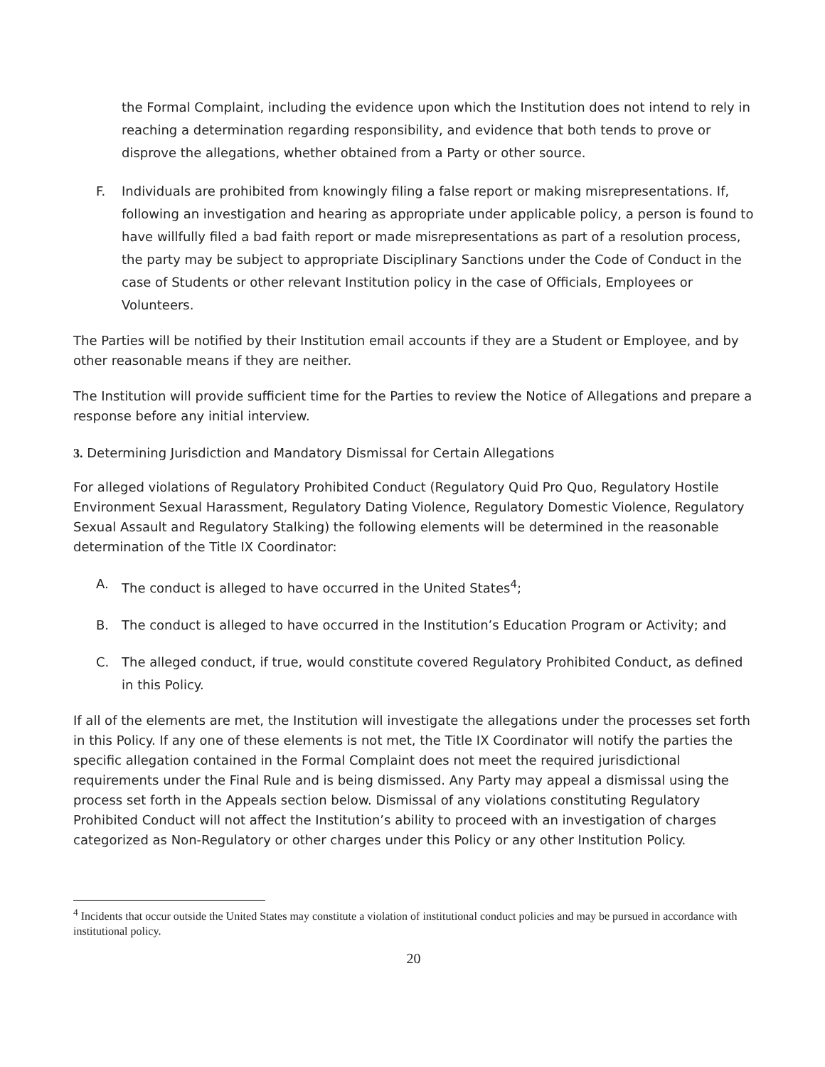the Formal Complaint, including the evidence upon which the Institution does not intend to rely in reaching a determination regarding responsibility, and evidence that both tends to prove or disprove the allegations, whether obtained from a Party or other source.
F. Individuals are prohibited from knowingly filing a false report or making misrepresentations. If, following an investigation and hearing as appropriate under applicable policy, a person is found to have willfully filed a bad faith report or made misrepresentations as part of a resolution process, the party may be subject to appropriate Disciplinary Sanctions under the Code of Conduct in the case of Students or other relevant Institution policy in the case of Officials, Employees or Volunteers.
The Parties will be notified by their Institution email accounts if they are a Student or Employee, and by other reasonable means if they are neither.
The Institution will provide sufficient time for the Parties to review the Notice of Allegations and prepare a response before any initial interview.
3. Determining Jurisdiction and Mandatory Dismissal for Certain Allegations
For alleged violations of Regulatory Prohibited Conduct (Regulatory Quid Pro Quo, Regulatory Hostile Environment Sexual Harassment, Regulatory Dating Violence, Regulatory Domestic Violence, Regulatory Sexual Assault and Regulatory Stalking) the following elements will be determined in the reasonable determination of the Title IX Coordinator:
A. The conduct is alleged to have occurred in the United States<sup>4</sup>;
B. The conduct is alleged to have occurred in the Institution’s Education Program or Activity; and
C. The alleged conduct, if true, would constitute covered Regulatory Prohibited Conduct, as defined in this Policy.
If all of the elements are met, the Institution will investigate the allegations under the processes set forth in this Policy. If any one of these elements is not met, the Title IX Coordinator will notify the parties the specific allegation contained in the Formal Complaint does not meet the required jurisdictional requirements under the Final Rule and is being dismissed. Any Party may appeal a dismissal using the process set forth in the Appeals section below. Dismissal of any violations constituting Regulatory Prohibited Conduct will not affect the Institution’s ability to proceed with an investigation of charges categorized as Non-Regulatory or other charges under this Policy or any other Institution Policy.
<sup>4</sup> Incidents that occur outside the United States may constitute a violation of institutional conduct policies and may be pursued in accordance with institutional policy.
20